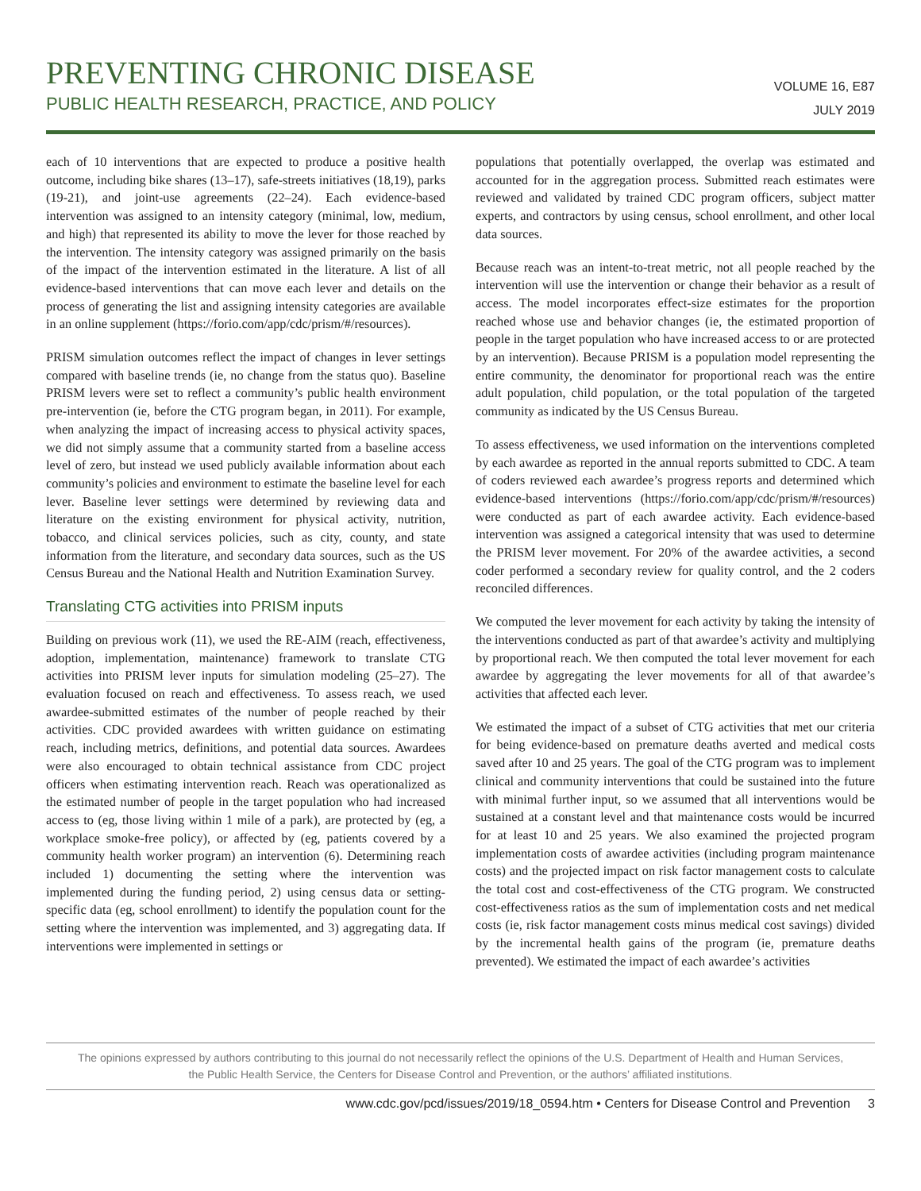PREVENTING CHRONIC DISEASE
PUBLIC HEALTH RESEARCH, PRACTICE, AND POLICY
VOLUME 16, E87
JULY 2019
each of 10 interventions that are expected to produce a positive health outcome, including bike shares (13–17), safe-streets initiatives (18,19), parks (19-21), and joint-use agreements (22–24). Each evidence-based intervention was assigned to an intensity category (minimal, low, medium, and high) that represented its ability to move the lever for those reached by the intervention. The intensity category was assigned primarily on the basis of the impact of the intervention estimated in the literature. A list of all evidence-based interventions that can move each lever and details on the process of generating the list and assigning intensity categories are available in an online supplement (https://forio.com/app/cdc/prism/#/resources).
PRISM simulation outcomes reflect the impact of changes in lever settings compared with baseline trends (ie, no change from the status quo). Baseline PRISM levers were set to reflect a community’s public health environment pre-intervention (ie, before the CTG program began, in 2011). For example, when analyzing the impact of increasing access to physical activity spaces, we did not simply assume that a community started from a baseline access level of zero, but instead we used publicly available information about each community’s policies and environment to estimate the baseline level for each lever. Baseline lever settings were determined by reviewing data and literature on the existing environment for physical activity, nutrition, tobacco, and clinical services policies, such as city, county, and state information from the literature, and secondary data sources, such as the US Census Bureau and the National Health and Nutrition Examination Survey.
Translating CTG activities into PRISM inputs
Building on previous work (11), we used the RE-AIM (reach, effectiveness, adoption, implementation, maintenance) framework to translate CTG activities into PRISM lever inputs for simulation modeling (25–27). The evaluation focused on reach and effectiveness. To assess reach, we used awardee-submitted estimates of the number of people reached by their activities. CDC provided awardees with written guidance on estimating reach, including metrics, definitions, and potential data sources. Awardees were also encouraged to obtain technical assistance from CDC project officers when estimating intervention reach. Reach was operationalized as the estimated number of people in the target population who had increased access to (eg, those living within 1 mile of a park), are protected by (eg, a workplace smoke-free policy), or affected by (eg, patients covered by a community health worker program) an intervention (6). Determining reach included 1) documenting the setting where the intervention was implemented during the funding period, 2) using census data or setting-specific data (eg, school enrollment) to identify the population count for the setting where the intervention was implemented, and 3) aggregating data. If interventions were implemented in settings or
populations that potentially overlapped, the overlap was estimated and accounted for in the aggregation process. Submitted reach estimates were reviewed and validated by trained CDC program officers, subject matter experts, and contractors by using census, school enrollment, and other local data sources.
Because reach was an intent-to-treat metric, not all people reached by the intervention will use the intervention or change their behavior as a result of access. The model incorporates effect-size estimates for the proportion reached whose use and behavior changes (ie, the estimated proportion of people in the target population who have increased access to or are protected by an intervention). Because PRISM is a population model representing the entire community, the denominator for proportional reach was the entire adult population, child population, or the total population of the targeted community as indicated by the US Census Bureau.
To assess effectiveness, we used information on the interventions completed by each awardee as reported in the annual reports submitted to CDC. A team of coders reviewed each awardee’s progress reports and determined which evidence-based interventions (https://forio.com/app/cdc/prism/#/resources) were conducted as part of each awardee activity. Each evidence-based intervention was assigned a categorical intensity that was used to determine the PRISM lever movement. For 20% of the awardee activities, a second coder performed a secondary review for quality control, and the 2 coders reconciled differences.
We computed the lever movement for each activity by taking the intensity of the interventions conducted as part of that awardee’s activity and multiplying by proportional reach. We then computed the total lever movement for each awardee by aggregating the lever movements for all of that awardee’s activities that affected each lever.
We estimated the impact of a subset of CTG activities that met our criteria for being evidence-based on premature deaths averted and medical costs saved after 10 and 25 years. The goal of the CTG program was to implement clinical and community interventions that could be sustained into the future with minimal further input, so we assumed that all interventions would be sustained at a constant level and that maintenance costs would be incurred for at least 10 and 25 years. We also examined the projected program implementation costs of awardee activities (including program maintenance costs) and the projected impact on risk factor management costs to calculate the total cost and cost-effectiveness of the CTG program. We constructed cost-effectiveness ratios as the sum of implementation costs and net medical costs (ie, risk factor management costs minus medical cost savings) divided by the incremental health gains of the program (ie, premature deaths prevented). We estimated the impact of each awardee’s activities
The opinions expressed by authors contributing to this journal do not necessarily reflect the opinions of the U.S. Department of Health and Human Services,
the Public Health Service, the Centers for Disease Control and Prevention, or the authors’ affiliated institutions.
www.cdc.gov/pcd/issues/2019/18_0594.htm • Centers for Disease Control and Prevention 3